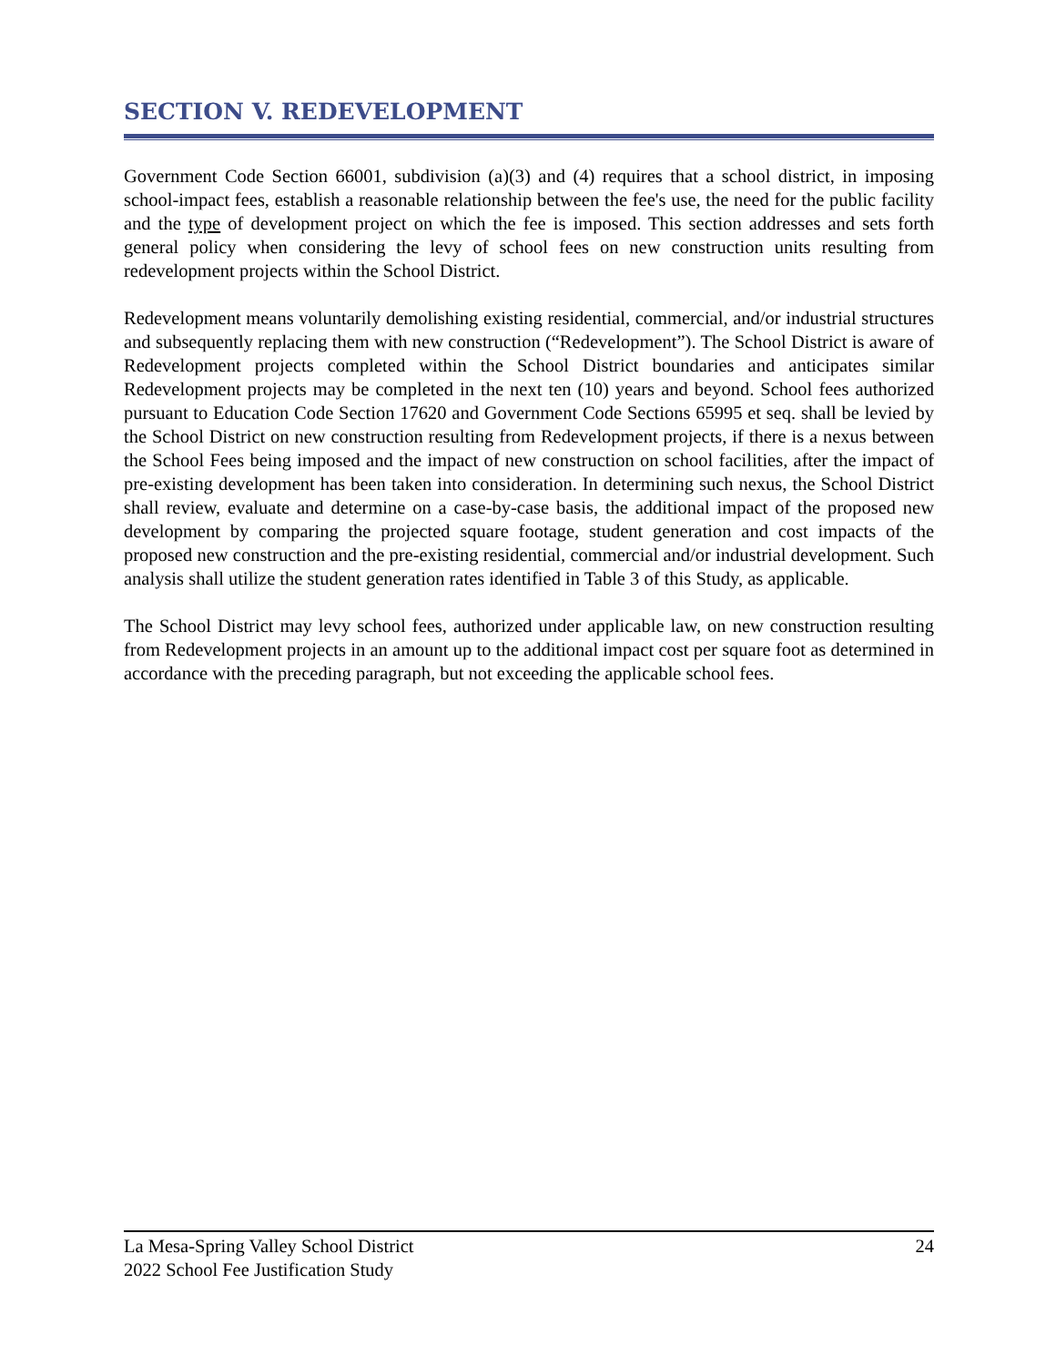SECTION V. REDEVELOPMENT
Government Code Section 66001, subdivision (a)(3) and (4) requires that a school district, in imposing school-impact fees, establish a reasonable relationship between the fee's use, the need for the public facility and the type of development project on which the fee is imposed. This section addresses and sets forth general policy when considering the levy of school fees on new construction units resulting from redevelopment projects within the School District.
Redevelopment means voluntarily demolishing existing residential, commercial, and/or industrial structures and subsequently replacing them with new construction (“Redevelopment”). The School District is aware of Redevelopment projects completed within the School District boundaries and anticipates similar Redevelopment projects may be completed in the next ten (10) years and beyond. School fees authorized pursuant to Education Code Section 17620 and Government Code Sections 65995 et seq. shall be levied by the School District on new construction resulting from Redevelopment projects, if there is a nexus between the School Fees being imposed and the impact of new construction on school facilities, after the impact of pre-existing development has been taken into consideration. In determining such nexus, the School District shall review, evaluate and determine on a case-by-case basis, the additional impact of the proposed new development by comparing the projected square footage, student generation and cost impacts of the proposed new construction and the pre-existing residential, commercial and/or industrial development. Such analysis shall utilize the student generation rates identified in Table 3 of this Study, as applicable.
The School District may levy school fees, authorized under applicable law, on new construction resulting from Redevelopment projects in an amount up to the additional impact cost per square foot as determined in accordance with the preceding paragraph, but not exceeding the applicable school fees.
24 La Mesa-Spring Valley School District
2022 School Fee Justification Study